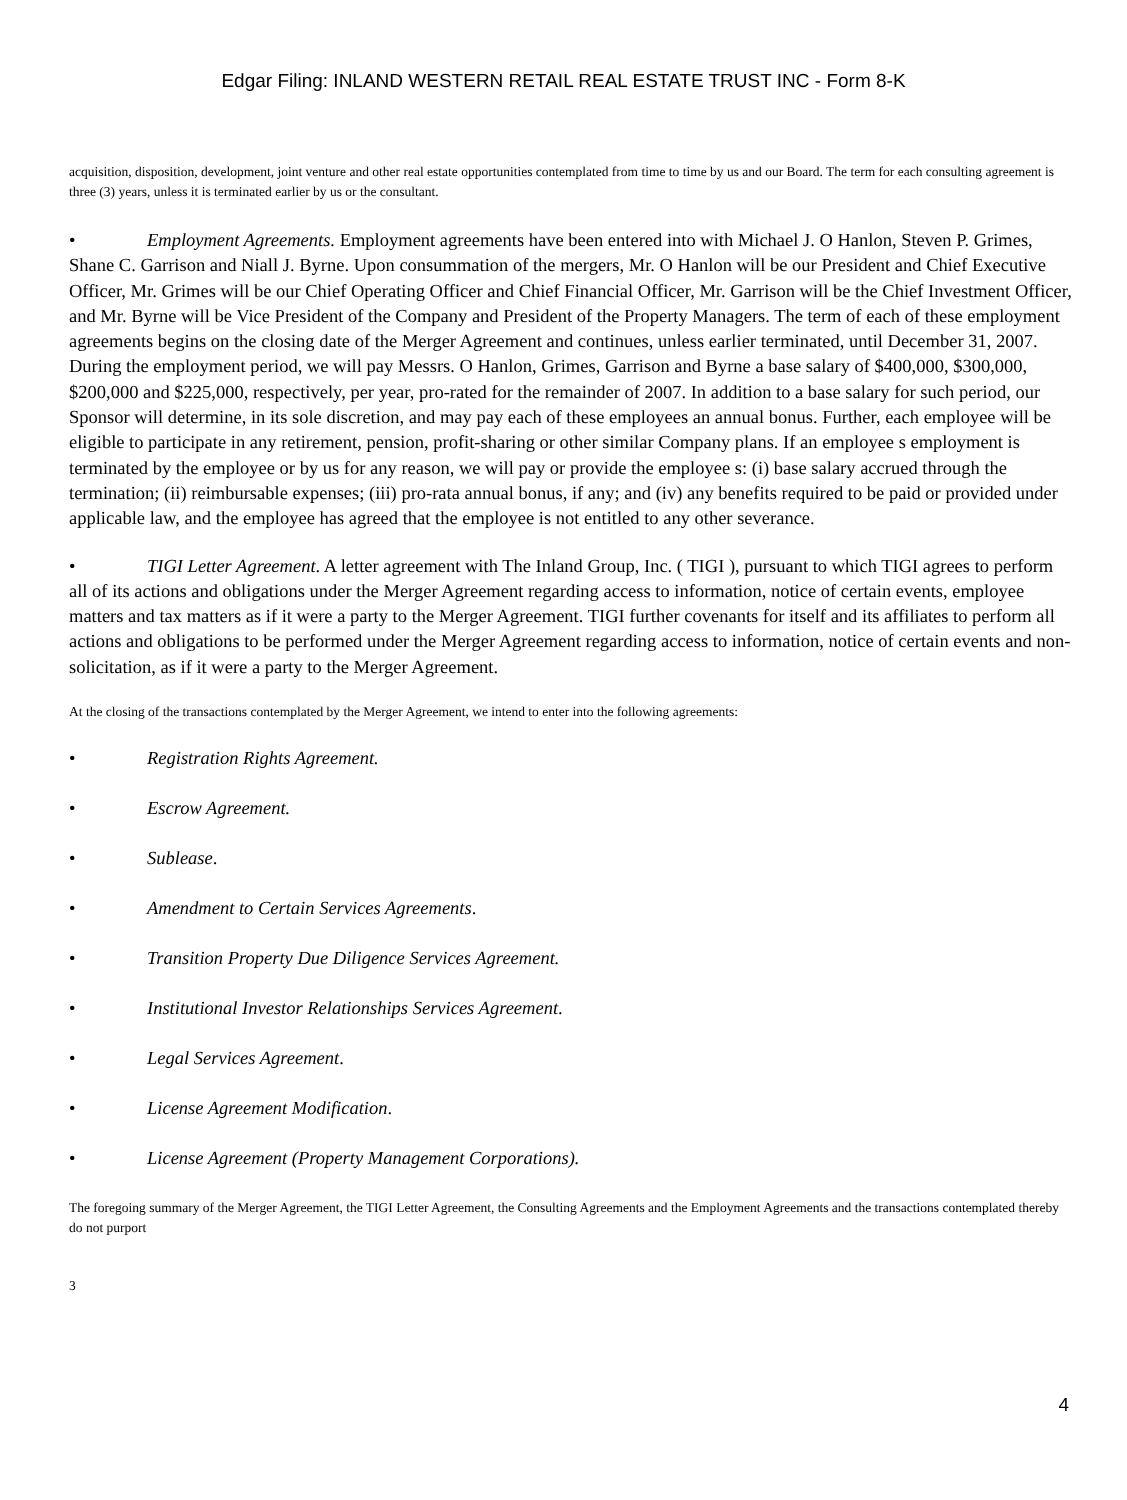Edgar Filing: INLAND WESTERN RETAIL REAL ESTATE TRUST INC - Form 8-K
acquisition, disposition, development, joint venture and other real estate opportunities contemplated from time to time by us and our Board. The term for each consulting agreement is three (3) years, unless it is terminated earlier by us or the consultant.
• Employment Agreements. Employment agreements have been entered into with Michael J. O Hanlon, Steven P. Grimes, Shane C. Garrison and Niall J. Byrne. Upon consummation of the mergers, Mr. O Hanlon will be our President and Chief Executive Officer, Mr. Grimes will be our Chief Operating Officer and Chief Financial Officer, Mr. Garrison will be the Chief Investment Officer, and Mr. Byrne will be Vice President of the Company and President of the Property Managers. The term of each of these employment agreements begins on the closing date of the Merger Agreement and continues, unless earlier terminated, until December 31, 2007. During the employment period, we will pay Messrs. O Hanlon, Grimes, Garrison and Byrne a base salary of $400,000, $300,000, $200,000 and $225,000, respectively, per year, pro-rated for the remainder of 2007. In addition to a base salary for such period, our Sponsor will determine, in its sole discretion, and may pay each of these employees an annual bonus. Further, each employee will be eligible to participate in any retirement, pension, profit-sharing or other similar Company plans. If an employee s employment is terminated by the employee or by us for any reason, we will pay or provide the employee s: (i) base salary accrued through the termination; (ii) reimbursable expenses; (iii) pro-rata annual bonus, if any; and (iv) any benefits required to be paid or provided under applicable law, and the employee has agreed that the employee is not entitled to any other severance.
• TIGI Letter Agreement. A letter agreement with The Inland Group, Inc. ( TIGI ), pursuant to which TIGI agrees to perform all of its actions and obligations under the Merger Agreement regarding access to information, notice of certain events, employee matters and tax matters as if it were a party to the Merger Agreement. TIGI further covenants for itself and its affiliates to perform all actions and obligations to be performed under the Merger Agreement regarding access to information, notice of certain events and non-solicitation, as if it were a party to the Merger Agreement.
At the closing of the transactions contemplated by the Merger Agreement, we intend to enter into the following agreements:
• Registration Rights Agreement.
• Escrow Agreement.
• Sublease.
• Amendment to Certain Services Agreements.
• Transition Property Due Diligence Services Agreement.
• Institutional Investor Relationships Services Agreement.
• Legal Services Agreement.
• License Agreement Modification.
• License Agreement (Property Management Corporations).
The foregoing summary of the Merger Agreement, the TIGI Letter Agreement, the Consulting Agreements and the Employment Agreements and the transactions contemplated thereby do not purport
3
4